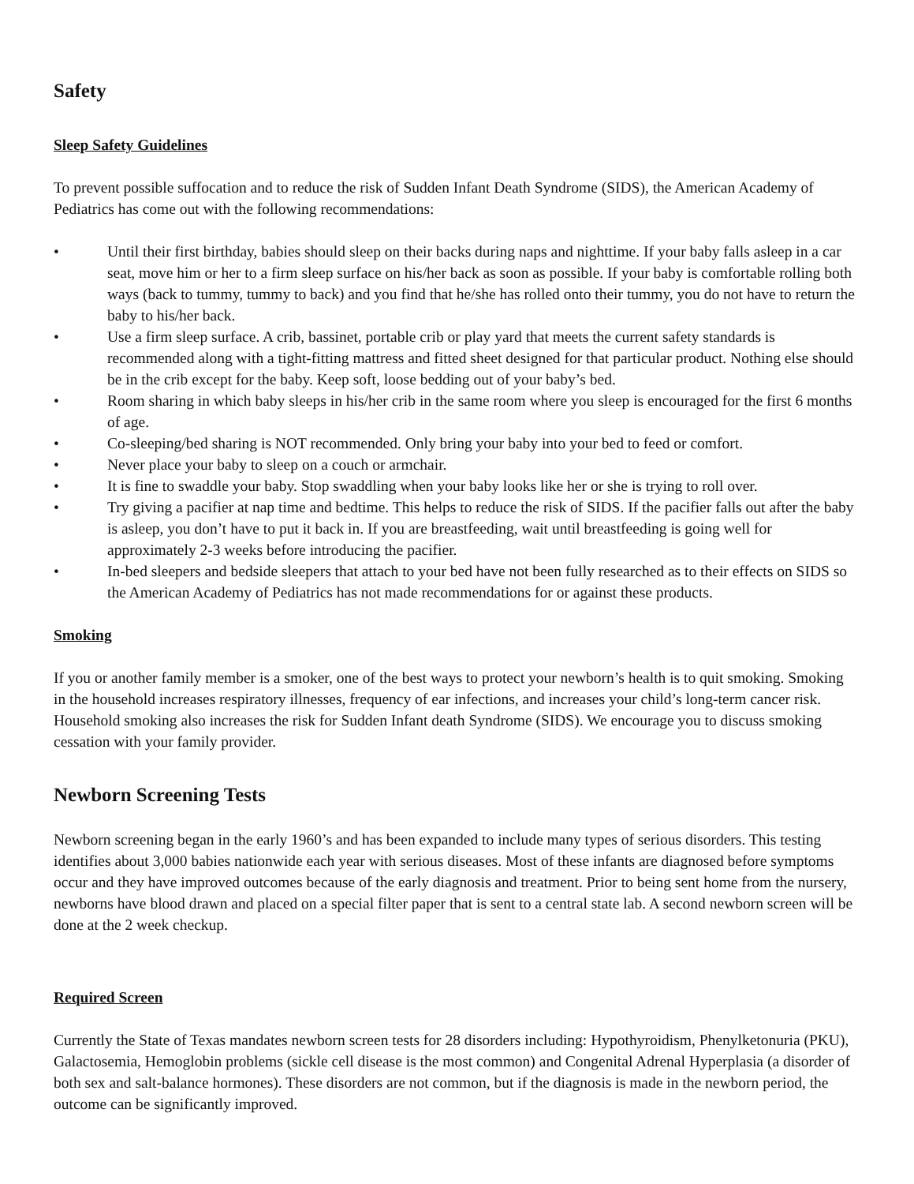Safety
Sleep Safety Guidelines
To prevent possible suffocation and to reduce the risk of Sudden Infant Death Syndrome (SIDS), the American Academy of Pediatrics has come out with the following recommendations:
• Until their first birthday, babies should sleep on their backs during naps and nighttime. If your baby falls asleep in a car seat, move him or her to a firm sleep surface on his/her back as soon as possible. If your baby is comfortable rolling both ways (back to tummy, tummy to back) and you find that he/she has rolled onto their tummy, you do not have to return the baby to his/her back.
• Use a firm sleep surface. A crib, bassinet, portable crib or play yard that meets the current safety standards is recommended along with a tight-fitting mattress and fitted sheet designed for that particular product. Nothing else should be in the crib except for the baby. Keep soft, loose bedding out of your baby’s bed.
• Room sharing in which baby sleeps in his/her crib in the same room where you sleep is encouraged for the first 6 months of age.
• Co-sleeping/bed sharing is NOT recommended. Only bring your baby into your bed to feed or comfort.
• Never place your baby to sleep on a couch or armchair.
• It is fine to swaddle your baby. Stop swaddling when your baby looks like her or she is trying to roll over.
• Try giving a pacifier at nap time and bedtime. This helps to reduce the risk of SIDS. If the pacifier falls out after the baby is asleep, you don’t have to put it back in. If you are breastfeeding, wait until breastfeeding is going well for approximately 2-3 weeks before introducing the pacifier.
• In-bed sleepers and bedside sleepers that attach to your bed have not been fully researched as to their effects on SIDS so the American Academy of Pediatrics has not made recommendations for or against these products.
Smoking
If you or another family member is a smoker, one of the best ways to protect your newborn’s health is to quit smoking. Smoking in the household increases respiratory illnesses, frequency of ear infections, and increases your child’s long-term cancer risk. Household smoking also increases the risk for Sudden Infant death Syndrome (SIDS). We encourage you to discuss smoking cessation with your family provider.
Newborn Screening Tests
Newborn screening began in the early 1960’s and has been expanded to include many types of serious disorders. This testing identifies about 3,000 babies nationwide each year with serious diseases. Most of these infants are diagnosed before symptoms occur and they have improved outcomes because of the early diagnosis and treatment. Prior to being sent home from the nursery, newborns have blood drawn and placed on a special filter paper that is sent to a central state lab. A second newborn screen will be done at the 2 week checkup.
Required Screen
Currently the State of Texas mandates newborn screen tests for 28 disorders including: Hypothyroidism, Phenylketonuria (PKU), Galactosemia, Hemoglobin problems (sickle cell disease is the most common) and Congenital Adrenal Hyperplasia (a disorder of both sex and salt-balance hormones). These disorders are not common, but if the diagnosis is made in the newborn period, the outcome can be significantly improved.